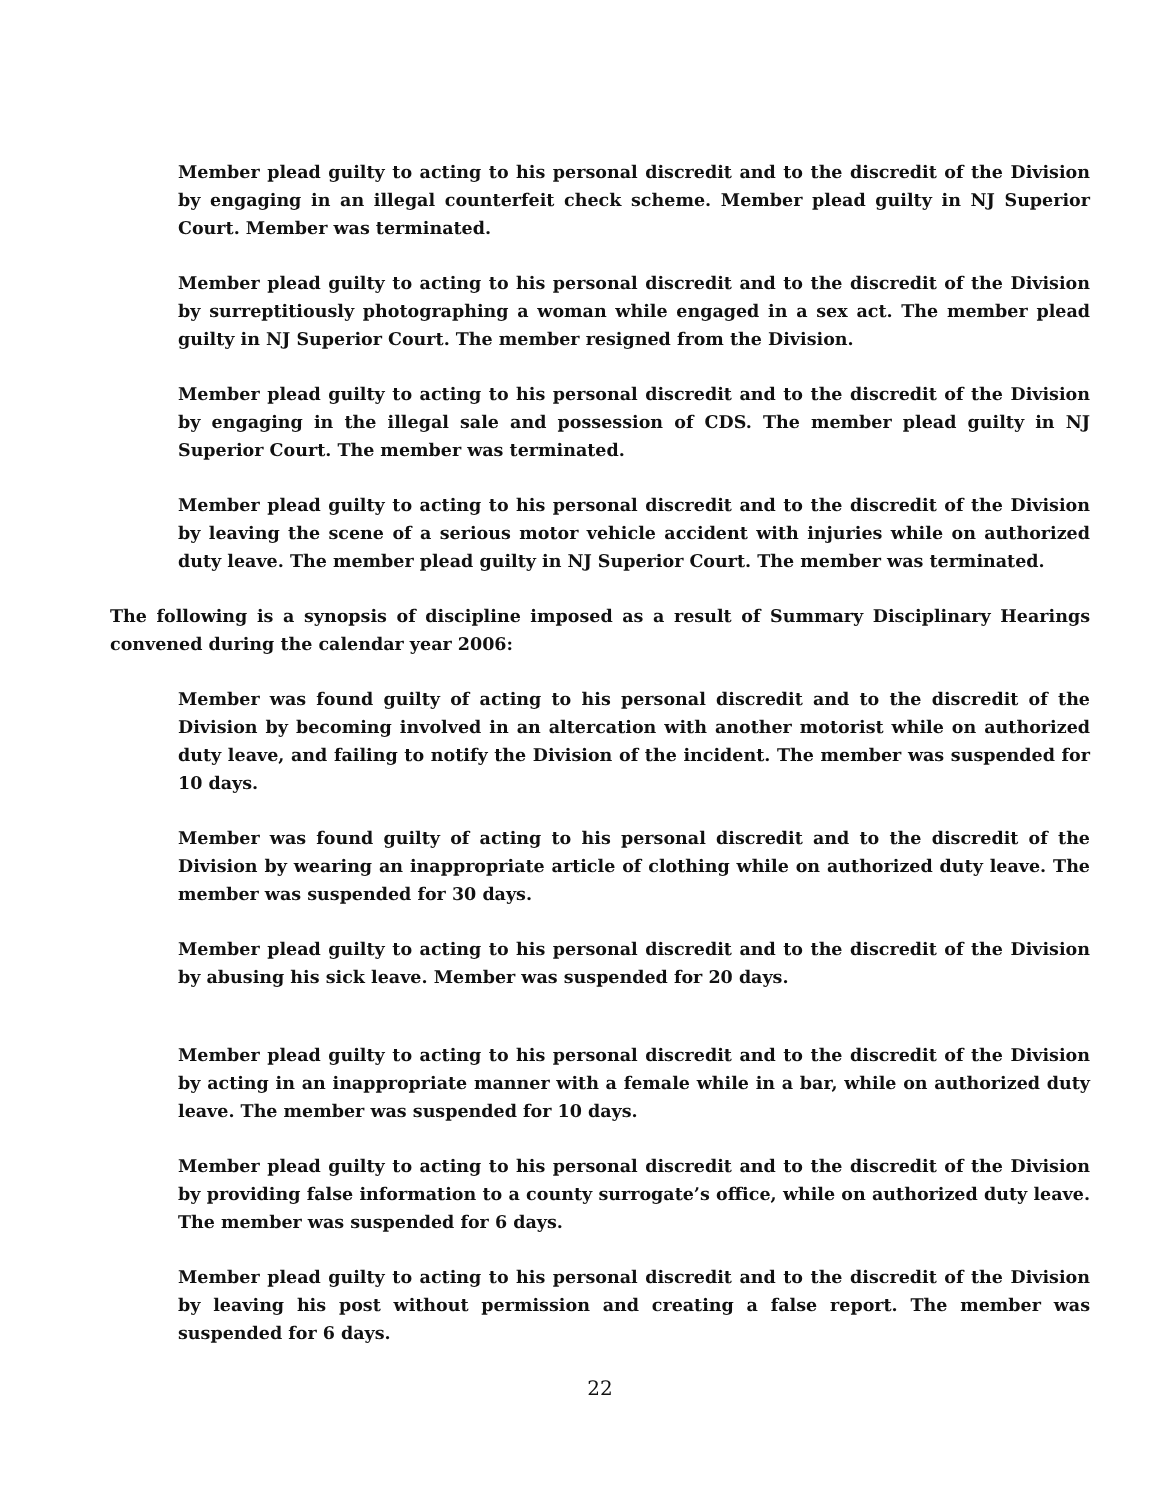Member plead guilty to acting to his personal discredit and to the discredit of the Division by engaging in an illegal counterfeit check scheme. Member plead guilty in NJ Superior Court. Member was terminated.
Member plead guilty to acting to his personal discredit and to the discredit of the Division by surreptitiously photographing a woman while engaged in a sex act. The member plead guilty in NJ Superior Court. The member resigned from the Division.
Member plead guilty to acting to his personal discredit and to the discredit of the Division by engaging in the illegal sale and possession of CDS. The member plead guilty in NJ Superior Court. The member was terminated.
Member plead guilty to acting to his personal discredit and to the discredit of the Division by leaving the scene of a serious motor vehicle accident with injuries while on authorized duty leave. The member plead guilty in NJ Superior Court. The member was terminated.
The following is a synopsis of discipline imposed as a result of Summary Disciplinary Hearings convened during the calendar year 2006:
Member was found guilty of acting to his personal discredit and to the discredit of the Division by becoming involved in an altercation with another motorist while on authorized duty leave, and failing to notify the Division of the incident. The member was suspended for 10 days.
Member was found guilty of acting to his personal discredit and to the discredit of the Division by wearing an inappropriate article of clothing while on authorized duty leave. The member was suspended for 30 days.
Member plead guilty to acting to his personal discredit and to the discredit of the Division by abusing his sick leave. Member was suspended for 20 days.
Member plead guilty to acting to his personal discredit and to the discredit of the Division by acting in an inappropriate manner with a female while in a bar, while on authorized duty leave. The member was suspended for 10 days.
Member plead guilty to acting to his personal discredit and to the discredit of the Division by providing false information to a county surrogate’s office, while on authorized duty leave. The member was suspended for 6 days.
Member plead guilty to acting to his personal discredit and to the discredit of the Division by leaving his post without permission and creating a false report. The member was suspended for 6 days.
22